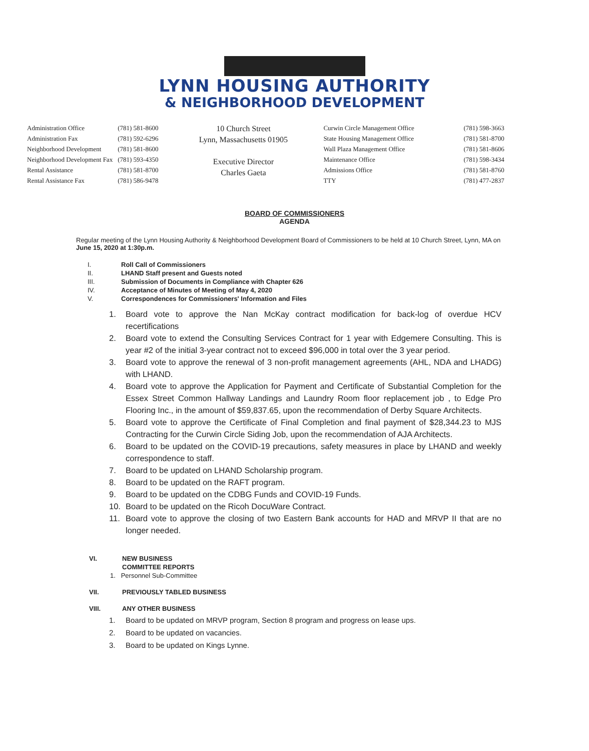LYNN HOUSING AUTHORITY
& NEIGHBORHOOD DEVELOPMENT
| Administration Office | (781) 581-8600 |
| Administration Fax | (781) 592-6296 |
| Neighborhood Development | (781) 581-8600 |
| Neighborhood Development Fax | (781) 593-4350 |
| Rental Assistance | (781) 581-8700 |
| Rental Assistance Fax | (781) 586-9478 |
10 Church Street
Lynn, Massachusetts 01905
Executive Director
Charles Gaeta
| Curwin Circle Management Office | (781) 598-3663 |
| State Housing Management Office | (781) 581-8700 |
| Wall Plaza Management Office | (781) 581-8606 |
| Maintenance Office | (781) 598-3434 |
| Admissions Office | (781) 581-8760 |
| TTY | (781) 477-2837 |
BOARD OF COMMISSIONERS
AGENDA
Regular meeting of the Lynn Housing Authority & Neighborhood Development Board of Commissioners to be held at 10 Church Street, Lynn, MA on June 15, 2020 at 1:30p.m.
I. Roll Call of Commissioners
II. LHAND Staff present and Guests noted
III. Submission of Documents in Compliance with Chapter 626
IV. Acceptance of Minutes of Meeting of May 4, 2020
V. Correspondences for Commissioners' Information and Files
1. Board vote to approve the Nan McKay contract modification for back-log of overdue HCV recertifications
2. Board vote to extend the Consulting Services Contract for 1 year with Edgemere Consulting. This is year #2 of the initial 3-year contract not to exceed $96,000 in total over the 3 year period.
3. Board vote to approve the renewal of 3 non-profit management agreements (AHL, NDA and LHADG) with LHAND.
4. Board vote to approve the Application for Payment and Certificate of Substantial Completion for the Essex Street Common Hallway Landings and Laundry Room floor replacement job , to Edge Pro Flooring Inc., in the amount of $59,837.65, upon the recommendation of Derby Square Architects.
5. Board vote to approve the Certificate of Final Completion and final payment of $28,344.23 to MJS Contracting for the Curwin Circle Siding Job, upon the recommendation of AJA Architects.
6. Board to be updated on the COVID-19 precautions, safety measures in place by LHAND and weekly correspondence to staff.
7. Board to be updated on LHAND Scholarship program.
8. Board to be updated on the RAFT program.
9. Board to be updated on the CDBG Funds and COVID-19 Funds.
10. Board to be updated on the Ricoh DocuWare Contract.
11. Board vote to approve the closing of two Eastern Bank accounts for HAD and MRVP II that are no longer needed.
VI. NEW BUSINESS
COMMITTEE REPORTS
1. Personnel Sub-Committee
VII. PREVIOUSLY TABLED BUSINESS
VIII. ANY OTHER BUSINESS
1. Board to be updated on MRVP program, Section 8 program and progress on lease ups.
2. Board to be updated on vacancies.
3. Board to be updated on Kings Lynne.